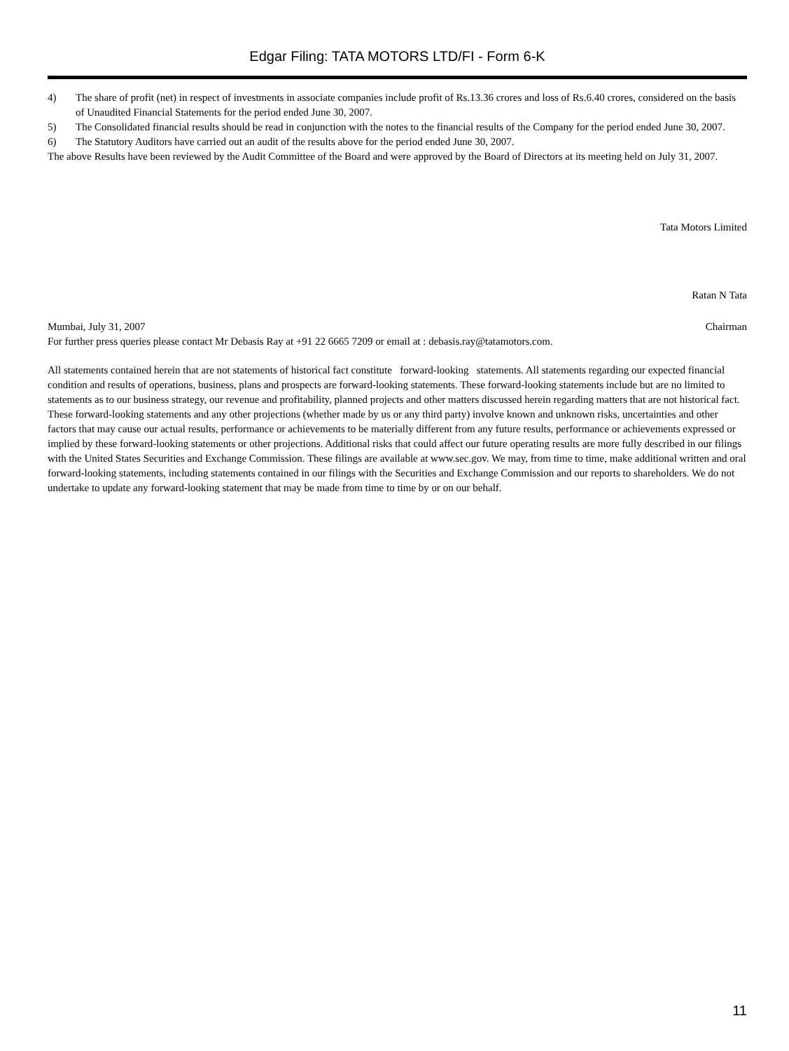Edgar Filing: TATA MOTORS LTD/FI - Form 6-K
4) The share of profit (net) in respect of investments in associate companies include profit of Rs.13.36 crores and loss of Rs.6.40 crores, considered on the basis of Unaudited Financial Statements for the period ended June 30, 2007.
5) The Consolidated financial results should be read in conjunction with the notes to the financial results of the Company for the period ended June 30, 2007.
6) The Statutory Auditors have carried out an audit of the results above for the period ended June 30, 2007.
The above Results have been reviewed by the Audit Committee of the Board and were approved by the Board of Directors at its meeting held on July 31, 2007.
Tata Motors Limited
Ratan N Tata
Mumbai, July 31, 2007 Chairman
For further press queries please contact Mr Debasis Ray at +91 22 6665 7209 or email at : debasis.ray@tatamotors.com.
All statements contained herein that are not statements of historical fact constitute forward-looking statements. All statements regarding our expected financial condition and results of operations, business, plans and prospects are forward-looking statements. These forward-looking statements include but are no limited to statements as to our business strategy, our revenue and profitability, planned projects and other matters discussed herein regarding matters that are not historical fact. These forward-looking statements and any other projections (whether made by us or any third party) involve known and unknown risks, uncertainties and other factors that may cause our actual results, performance or achievements to be materially different from any future results, performance or achievements expressed or implied by these forward-looking statements or other projections. Additional risks that could affect our future operating results are more fully described in our filings with the United States Securities and Exchange Commission. These filings are available at www.sec.gov. We may, from time to time, make additional written and oral forward-looking statements, including statements contained in our filings with the Securities and Exchange Commission and our reports to shareholders. We do not undertake to update any forward-looking statement that may be made from time to time by or on our behalf.
11